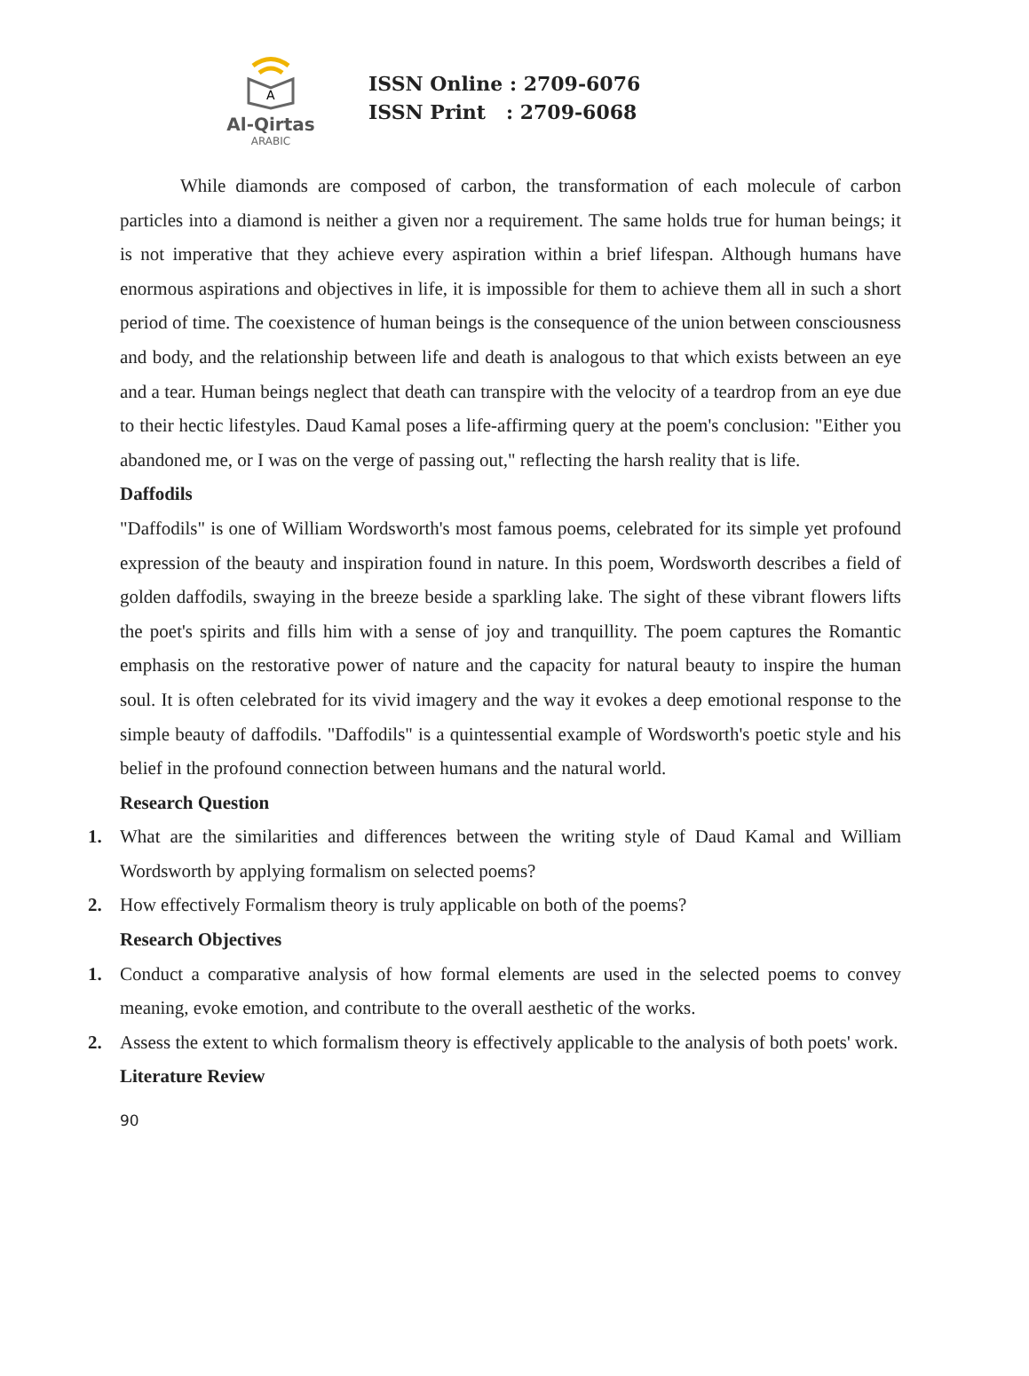A
Al-Qirtas
ARABIC
ISSN Online : 2709-6076
ISSN Print : 2709-6068
While diamonds are composed of carbon, the transformation of each molecule of carbon particles into a diamond is neither a given nor a requirement. The same holds true for human beings; it is not imperative that they achieve every aspiration within a brief lifespan. Although humans have enormous aspirations and objectives in life, it is impossible for them to achieve them all in such a short period of time. The coexistence of human beings is the consequence of the union between consciousness and body, and the relationship between life and death is analogous to that which exists between an eye and a tear. Human beings neglect that death can transpire with the velocity of a teardrop from an eye due to their hectic lifestyles. Daud Kamal poses a life-affirming query at the poem's conclusion: "Either you abandoned me, or I was on the verge of passing out," reflecting the harsh reality that is life.
Daffodils
"Daffodils" is one of William Wordsworth's most famous poems, celebrated for its simple yet profound expression of the beauty and inspiration found in nature. In this poem, Wordsworth describes a field of golden daffodils, swaying in the breeze beside a sparkling lake. The sight of these vibrant flowers lifts the poet's spirits and fills him with a sense of joy and tranquillity. The poem captures the Romantic emphasis on the restorative power of nature and the capacity for natural beauty to inspire the human soul. It is often celebrated for its vivid imagery and the way it evokes a deep emotional response to the simple beauty of daffodils. "Daffodils" is a quintessential example of Wordsworth's poetic style and his belief in the profound connection between humans and the natural world.
Research Question
1. What are the similarities and differences between the writing style of Daud Kamal and William Wordsworth by applying formalism on selected poems?
2. How effectively Formalism theory is truly applicable on both of the poems?
Research Objectives
1. Conduct a comparative analysis of how formal elements are used in the selected poems to convey meaning, evoke emotion, and contribute to the overall aesthetic of the works.
2. Assess the extent to which formalism theory is effectively applicable to the analysis of both poets' work.
Literature Review
90